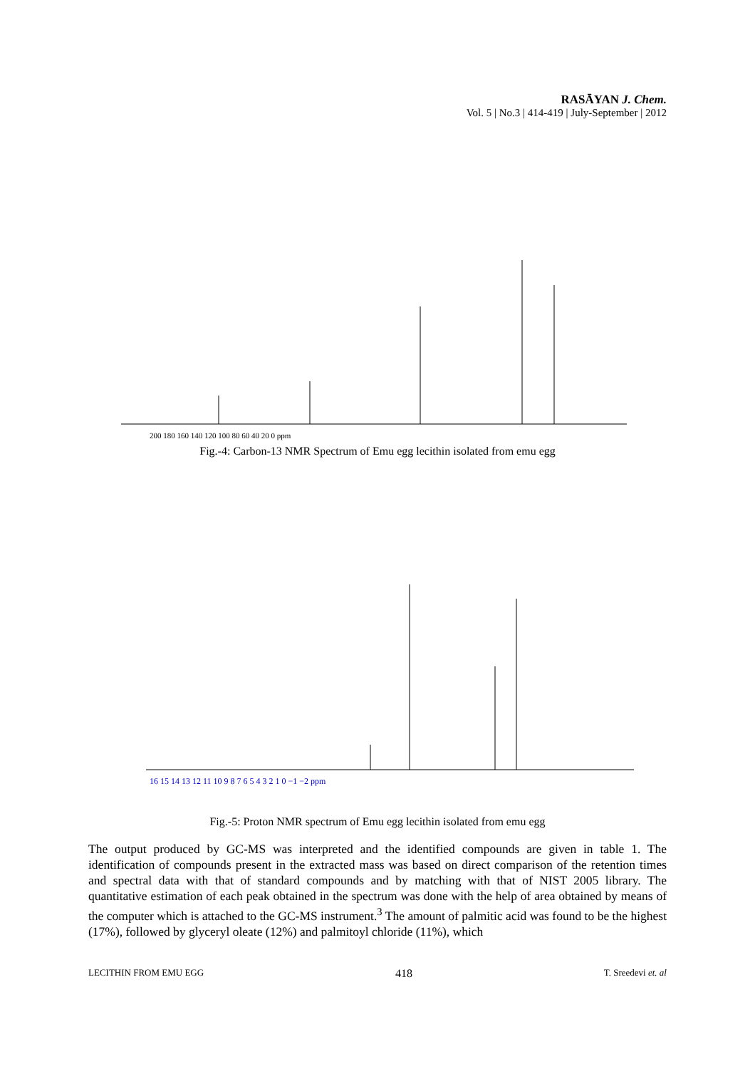RASĀYAN J. Chem.
Vol. 5 | No.3 | 414-419 | July-September | 2012
200 180 160 140 120 100 80 60 40 20 0 ppm
Fig.-4: Carbon-13 NMR Spectrum of Emu egg lecithin isolated from emu egg
16 15 14 13 12 11 10 9 8 7 6 5 4 3 2 1 0 −1 −2 ppm
Fig.-5: Proton NMR spectrum of Emu egg lecithin isolated from emu egg
The output produced by GC-MS was interpreted and the identified compounds are given in table 1. The identification of compounds present in the extracted mass was based on direct comparison of the retention times and spectral data with that of standard compounds and by matching with that of NIST 2005 library. The quantitative estimation of each peak obtained in the spectrum was done with the help of area obtained by means of the computer which is attached to the GC-MS instrument.<sup>3</sup> The amount of palmitic acid was found to be the highest (17%), followed by glyceryl oleate (12%) and palmitoyl chloride (11%), which
LECITHIN FROM EMU EGG 418 T. Sreedevi et. al